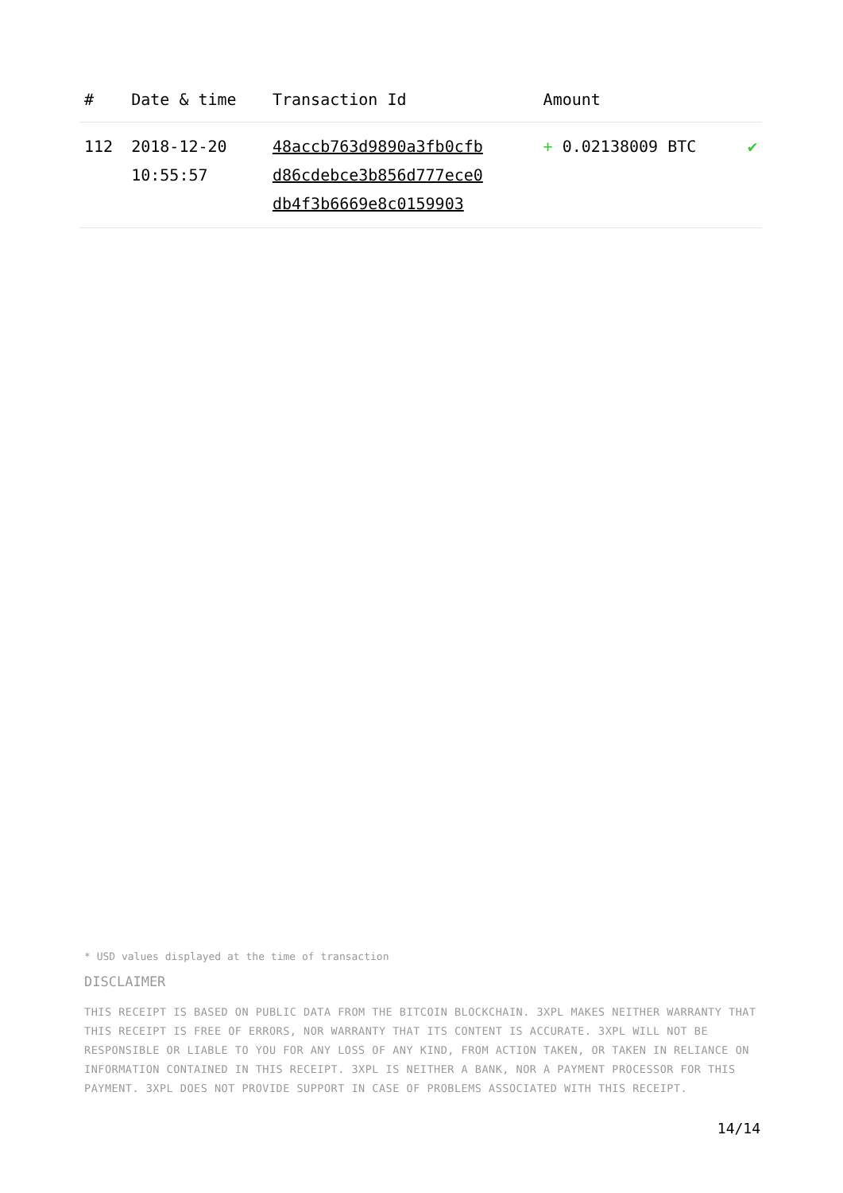| # | Date & time | Transaction Id | Amount | |
| --- | --- | --- | --- | --- |
| 112 | 2018-12-20 10:55:57 | 48accb763d9890a3fb0cfb d86cdebce3b856d777ece0 db4f3b6669e8c0159903 | + 0.02138009 BTC | ✔ |
* USD values displayed at the time of transaction
DISCLAIMER
THIS RECEIPT IS BASED ON PUBLIC DATA FROM THE BITCOIN BLOCKCHAIN. 3XPL MAKES NEITHER WARRANTY THAT THIS RECEIPT IS FREE OF ERRORS, NOR WARRANTY THAT ITS CONTENT IS ACCURATE. 3XPL WILL NOT BE RESPONSIBLE OR LIABLE TO YOU FOR ANY LOSS OF ANY KIND, FROM ACTION TAKEN, OR TAKEN IN RELIANCE ON INFORMATION CONTAINED IN THIS RECEIPT. 3XPL IS NEITHER A BANK, NOR A PAYMENT PROCESSOR FOR THIS PAYMENT. 3XPL DOES NOT PROVIDE SUPPORT IN CASE OF PROBLEMS ASSOCIATED WITH THIS RECEIPT.
14/14